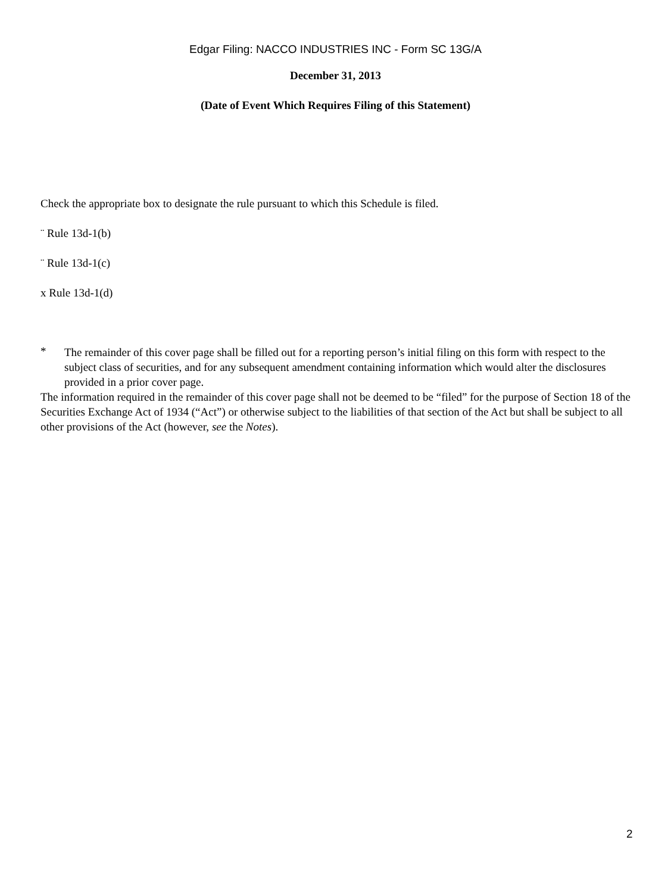Edgar Filing: NACCO INDUSTRIES INC - Form SC 13G/A
December 31, 2013
(Date of Event Which Requires Filing of this Statement)
Check the appropriate box to designate the rule pursuant to which this Schedule is filed.
¨ Rule 13d-1(b)
¨ Rule 13d-1(c)
x Rule 13d-1(d)
*
The remainder of this cover page shall be filled out for a reporting person’s initial filing on this form with respect to the subject class of securities, and for any subsequent amendment containing information which would alter the disclosures provided in a prior cover page.
The information required in the remainder of this cover page shall not be deemed to be “filed” for the purpose of Section 18 of the Securities Exchange Act of 1934 (“Act”) or otherwise subject to the liabilities of that section of the Act but shall be subject to all other provisions of the Act (however, see the Notes).
2